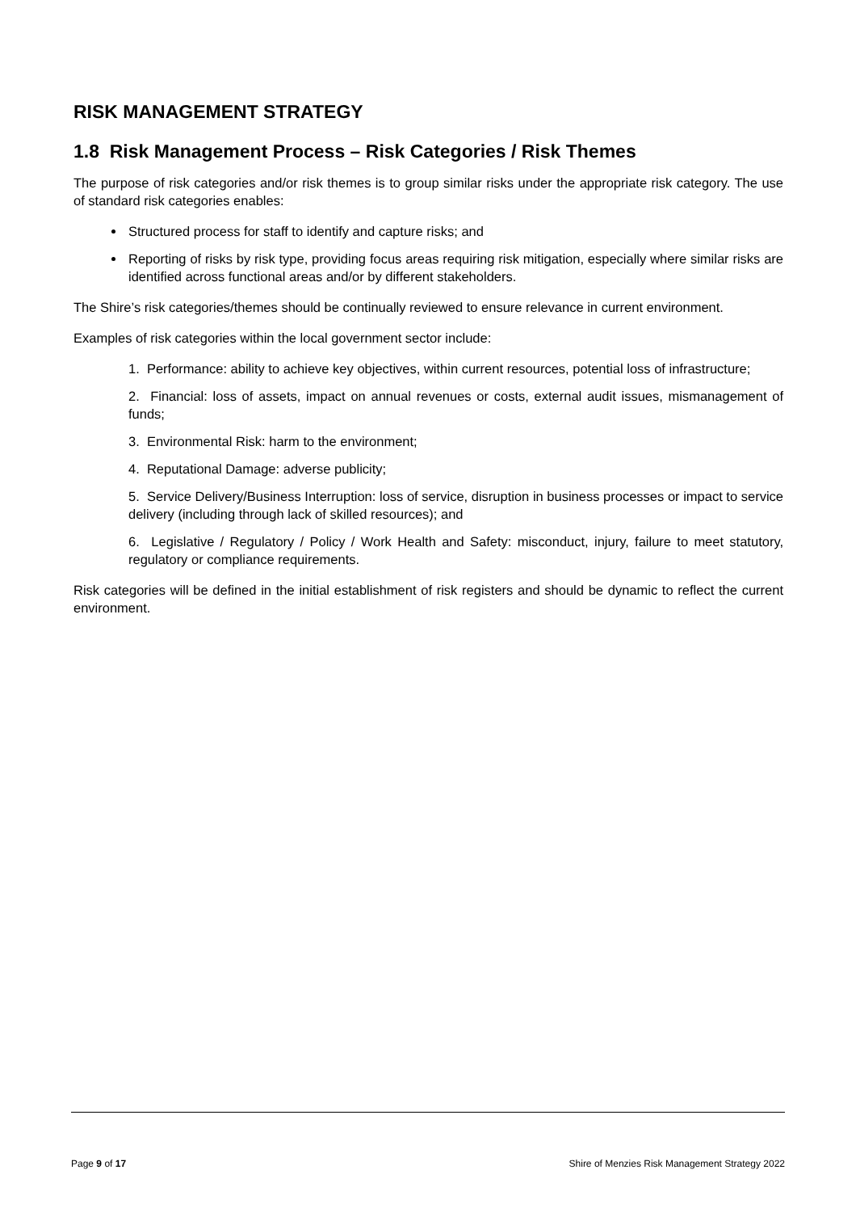RISK MANAGEMENT STRATEGY
1.8 Risk Management Process – Risk Categories / Risk Themes
The purpose of risk categories and/or risk themes is to group similar risks under the appropriate risk category. The use of standard risk categories enables:
Structured process for staff to identify and capture risks; and
Reporting of risks by risk type, providing focus areas requiring risk mitigation, especially where similar risks are identified across functional areas and/or by different stakeholders.
The Shire’s risk categories/themes should be continually reviewed to ensure relevance in current environment.
Examples of risk categories within the local government sector include:
1. Performance: ability to achieve key objectives, within current resources, potential loss of infrastructure;
2. Financial: loss of assets, impact on annual revenues or costs, external audit issues, mismanagement of funds;
3. Environmental Risk: harm to the environment;
4. Reputational Damage: adverse publicity;
5. Service Delivery/Business Interruption: loss of service, disruption in business processes or impact to service delivery (including through lack of skilled resources); and
6. Legislative / Regulatory / Policy / Work Health and Safety: misconduct, injury, failure to meet statutory, regulatory or compliance requirements.
Risk categories will be defined in the initial establishment of risk registers and should be dynamic to reflect the current environment.
Page 9 of 17 Shire of Menzies Risk Management Strategy 2022